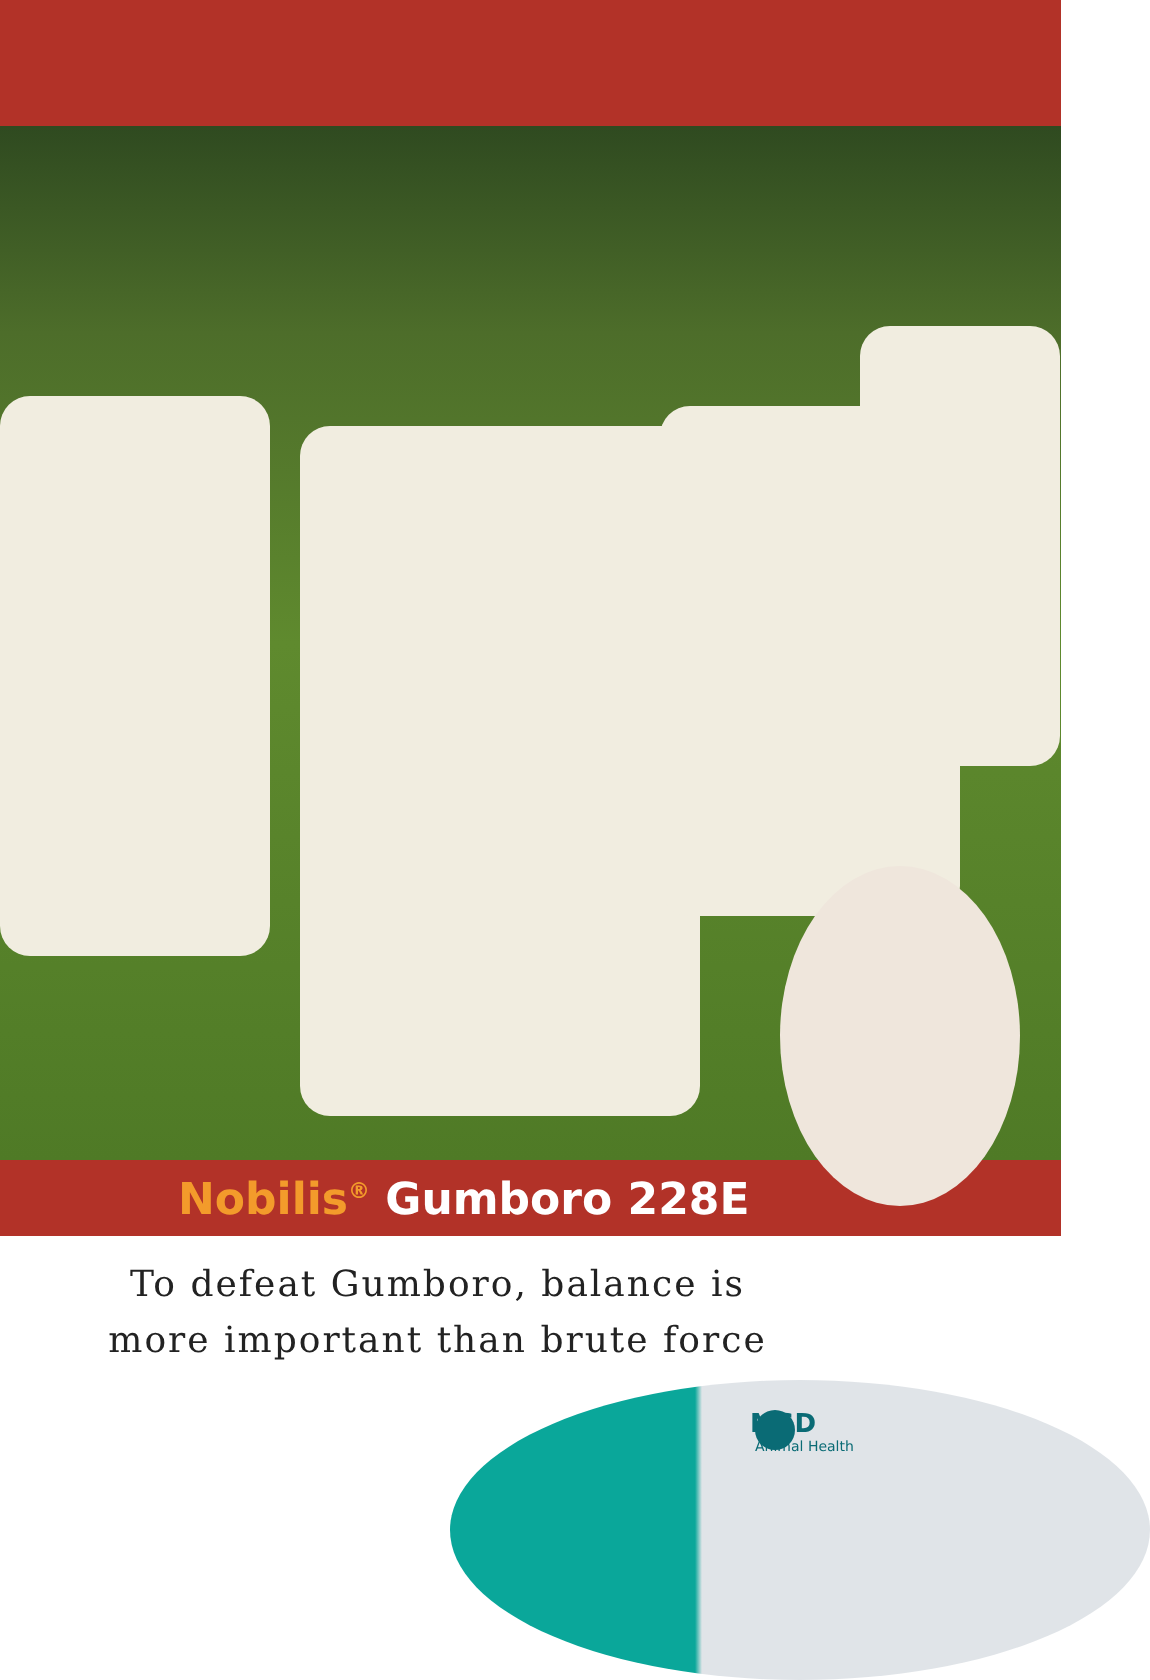Nobilis<sup>®</sup> Gumboro 228E
To defeat Gumboro, balance is
more important than brute force
MSD
Animal Health